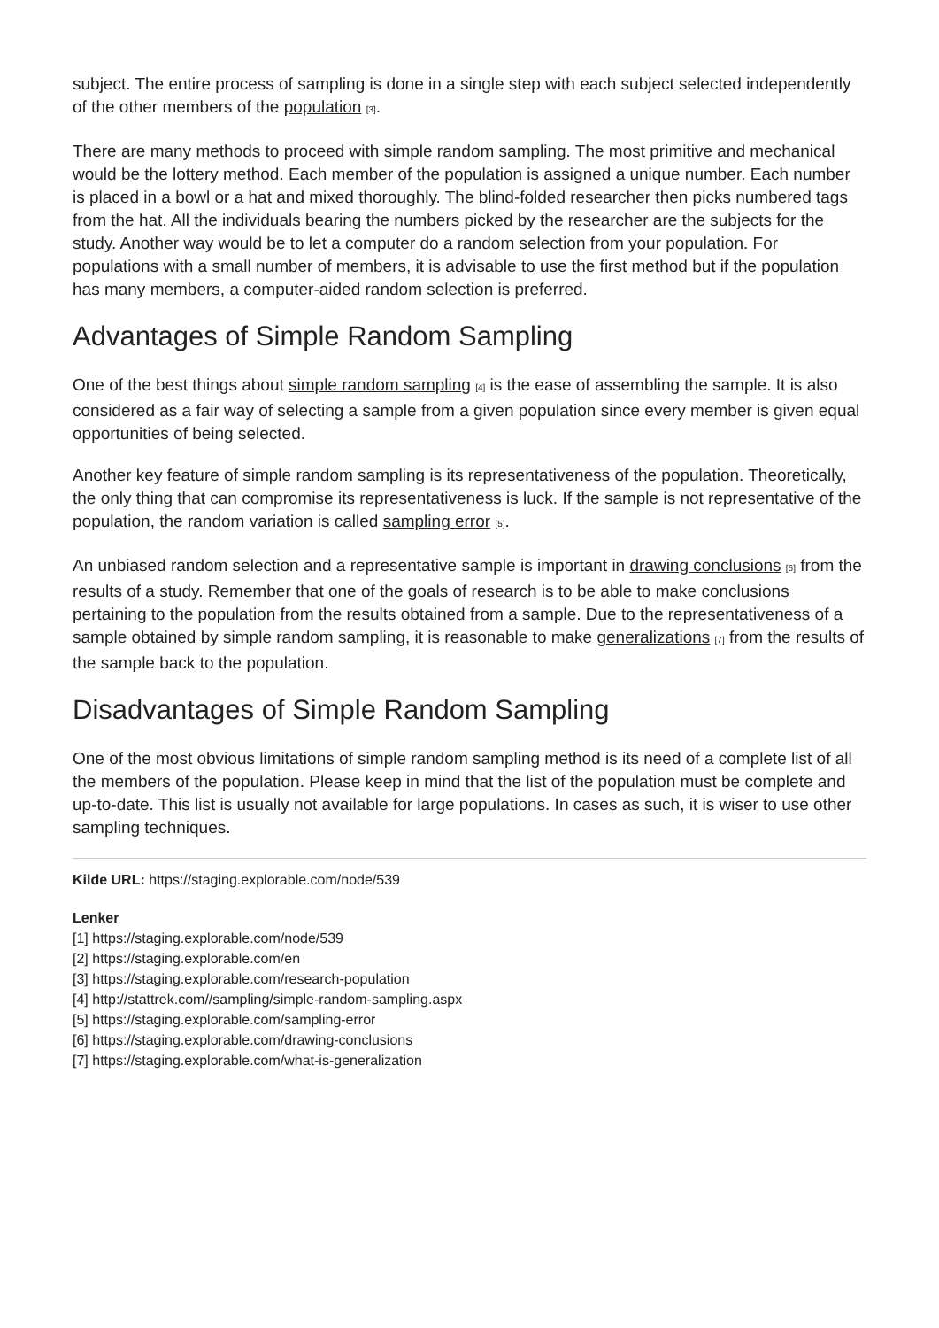subject. The entire process of sampling is done in a single step with each subject selected independently of the other members of the population [3].
There are many methods to proceed with simple random sampling. The most primitive and mechanical would be the lottery method. Each member of the population is assigned a unique number. Each number is placed in a bowl or a hat and mixed thoroughly. The blind-folded researcher then picks numbered tags from the hat. All the individuals bearing the numbers picked by the researcher are the subjects for the study. Another way would be to let a computer do a random selection from your population. For populations with a small number of members, it is advisable to use the first method but if the population has many members, a computer-aided random selection is preferred.
Advantages of Simple Random Sampling
One of the best things about simple random sampling [4] is the ease of assembling the sample. It is also considered as a fair way of selecting a sample from a given population since every member is given equal opportunities of being selected.
Another key feature of simple random sampling is its representativeness of the population. Theoretically, the only thing that can compromise its representativeness is luck. If the sample is not representative of the population, the random variation is called sampling error [5].
An unbiased random selection and a representative sample is important in drawing conclusions [6] from the results of a study. Remember that one of the goals of research is to be able to make conclusions pertaining to the population from the results obtained from a sample. Due to the representativeness of a sample obtained by simple random sampling, it is reasonable to make generalizations [7] from the results of the sample back to the population.
Disadvantages of Simple Random Sampling
One of the most obvious limitations of simple random sampling method is its need of a complete list of all the members of the population. Please keep in mind that the list of the population must be complete and up-to-date. This list is usually not available for large populations. In cases as such, it is wiser to use other sampling techniques.
Kilde URL: https://staging.explorable.com/node/539
Lenker
[1] https://staging.explorable.com/node/539
[2] https://staging.explorable.com/en
[3] https://staging.explorable.com/research-population
[4] http://stattrek.com//sampling/simple-random-sampling.aspx
[5] https://staging.explorable.com/sampling-error
[6] https://staging.explorable.com/drawing-conclusions
[7] https://staging.explorable.com/what-is-generalization